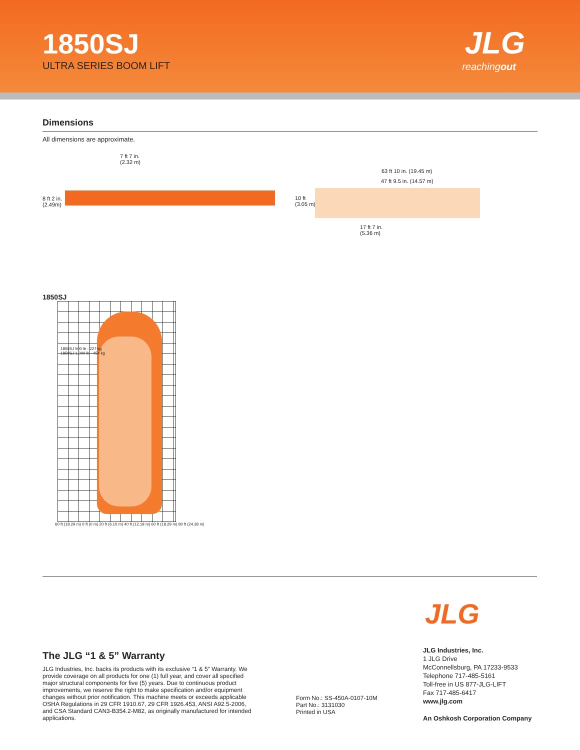1850SJ
ULTRA SERIES BOOM LIFT
JLG
reachingout
Dimensions
All dimensions are approximate.
7 ft 7 in.
(2.32 m)
8 ft 2 in.
(2.49m)
63 ft 10 in. (19.45 m)
47 ft 9.5 in. (14.57 m)
10 ft
(3.05 m)
17 ft 7 in.
(5.36 m)
1850SJ
1850SJ 500 lb - 227 kg
1850SJ 1,000 lb - 454 kg
60 ft (18.29 m) 0 ft (0 m) 20 ft (6.10 m) 40 ft (12.19 m) 60 ft (18.29 m) 80 ft (24.38 m)
JLG
The JLG “1 & 5” Warranty
JLG Industries, Inc. backs its products with its exclusive “1 & 5” Warranty. We provide coverage on all products for one (1) full year, and cover all specified major structural components for five (5) years. Due to continuous product improvements, we reserve the right to make specification and/or equipment changes without prior notification. This machine meets or exceeds applicable OSHA Regulations in 29 CFR 1910.67, 29 CFR 1926.453, ANSI A92.5-2006, and CSA Standard CAN3-B354.2-M82, as originally manufactured for intended applications.
Form No.: SS-450A-0107-10M
Part No.: 3131030
Printed in USA
JLG Industries, Inc.
1 JLG Drive
McConnellsburg, PA 17233-9533
Telephone 717-485-5161
Toll-free in US 877-JLG-LIFT
Fax 717-485-6417
www.jlg.com
An Oshkosh Corporation Company